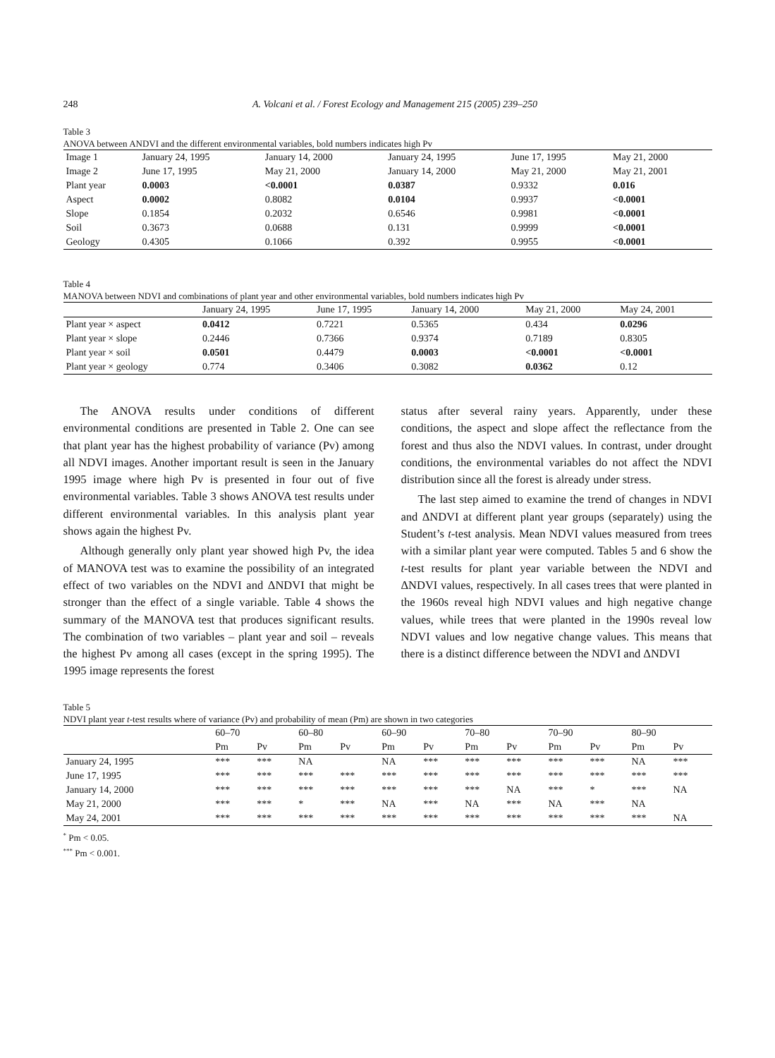248 A. Volcani et al. / Forest Ecology and Management 215 (2005) 239–250
Table 3
ANOVA between ANDVI and the different environmental variables, bold numbers indicates high Pv
| Image 1 | January 24, 1995 | January 14, 2000 | January 24, 1995 | June 17, 1995 | May 21, 2000 |
| Image 2 | June 17, 1995 | May 21, 2000 | January 14, 2000 | May 21, 2000 | May 21, 2001 |
| Plant year | 0.0003 | <0.0001 | 0.0387 | 0.9332 | 0.016 |
| Aspect | 0.0002 | 0.8082 | 0.0104 | 0.9937 | <0.0001 |
| Slope | 0.1854 | 0.2032 | 0.6546 | 0.9981 | <0.0001 |
| Soil | 0.3673 | 0.0688 | 0.131 | 0.9999 | <0.0001 |
| Geology | 0.4305 | 0.1066 | 0.392 | 0.9955 | <0.0001 |
Table 4
MANOVA between NDVI and combinations of plant year and other environmental variables, bold numbers indicates high Pv
| | January 24, 1995 | June 17, 1995 | January 14, 2000 | May 21, 2000 | May 24, 2001 |
| --- | --- | --- | --- | --- | --- |
| Plant year × aspect | 0.0412 | 0.7221 | 0.5365 | 0.434 | 0.0296 |
| Plant year × slope | 0.2446 | 0.7366 | 0.9374 | 0.7189 | 0.8305 |
| Plant year × soil | 0.0501 | 0.4479 | 0.0003 | <0.0001 | <0.0001 |
| Plant year × geology | 0.774 | 0.3406 | 0.3082 | 0.0362 | 0.12 |
The ANOVA results under conditions of different environmental conditions are presented in Table 2. One can see that plant year has the highest probability of variance (Pv) among all NDVI images. Another important result is seen in the January 1995 image where high Pv is presented in four out of five environmental variables. Table 3 shows ANOVA test results under different environmental variables. In this analysis plant year shows again the highest Pv.
Although generally only plant year showed high Pv, the idea of MANOVA test was to examine the possibility of an integrated effect of two variables on the NDVI and ΔNDVI that might be stronger than the effect of a single variable. Table 4 shows the summary of the MANOVA test that produces significant results. The combination of two variables – plant year and soil – reveals the highest Pv among all cases (except in the spring 1995). The 1995 image represents the forest
status after several rainy years. Apparently, under these conditions, the aspect and slope affect the reflectance from the forest and thus also the NDVI values. In contrast, under drought conditions, the environmental variables do not affect the NDVI distribution since all the forest is already under stress.
The last step aimed to examine the trend of changes in NDVI and ΔNDVI at different plant year groups (separately) using the Student’s t-test analysis. Mean NDVI values measured from trees with a similar plant year were computed. Tables 5 and 6 show the t-test results for plant year variable between the NDVI and ΔNDVI values, respectively. In all cases trees that were planted in the 1960s reveal high NDVI values and high negative change values, while trees that were planted in the 1990s reveal low NDVI values and low negative change values. This means that there is a distinct difference between the NDVI and ΔNDVI
Table 5
NDVI plant year t-test results where of variance (Pv) and probability of mean (Pm) are shown in two categories
| | 60–70 | | 60–80 | | 60–90 | | 70–80 | | 70–90 | | 80–90 | |
| --- | --- | --- | --- | --- | --- | --- | --- | --- | --- | --- | --- | --- |
| | Pm | Pv | Pm | Pv | Pm | Pv | Pm | Pv | Pm | Pv | Pm | Pv |
| January 24, 1995 | *** | *** | NA | | NA | *** | *** | *** | *** | *** | NA | *** |
| June 17, 1995 | *** | *** | *** | *** | *** | *** | *** | *** | *** | *** | *** | *** |
| January 14, 2000 | *** | *** | *** | *** | *** | *** | *** | NA | *** | * | *** | NA |
| May 21, 2000 | *** | *** | * | *** | NA | *** | NA | *** | NA | *** | NA | |
| May 24, 2001 | *** | *** | *** | *** | *** | *** | *** | *** | *** | *** | *** | NA |
<sup>*</sup> Pm < 0.05.
<sup>***</sup> Pm < 0.001.